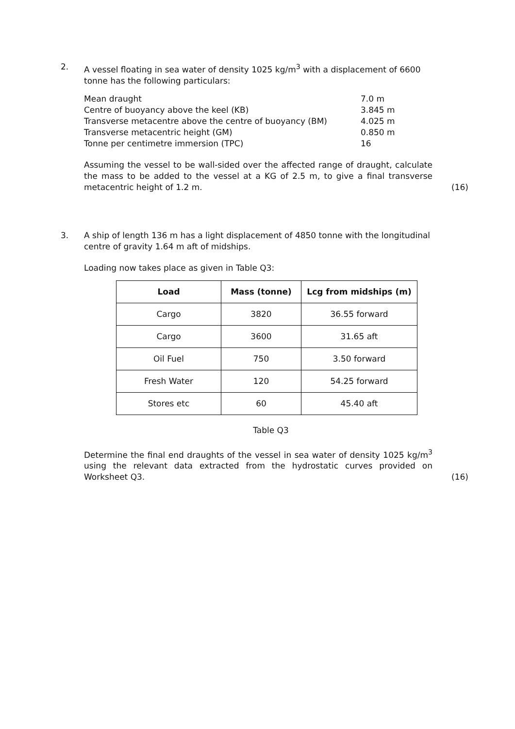2. A vessel floating in sea water of density 1025 kg/m<sup>3</sup> with a displacement of 6600 tonne has the following particulars:
| Mean draught | 7.0 m |
| Centre of buoyancy above the keel (KB) | 3.845 m |
| Transverse metacentre above the centre of buoyancy (BM) | 4.025 m |
| Transverse metacentric height (GM) | 0.850 m |
| Tonne per centimetre immersion (TPC) | 16 |
Assuming the vessel to be wall-sided over the affected range of draught, calculate the mass to be added to the vessel at a KG of 2.5 m, to give a final transverse metacentric height of 1.2 m.
(16)
3. A ship of length 136 m has a light displacement of 4850 tonne with the longitudinal centre of gravity 1.64 m aft of midships.
Loading now takes place as given in Table Q3:
| Load | Mass (tonne) | Lcg from midships (m) |
| --- | --- | --- |
| Cargo | 3820 | 36.55 forward |
| Cargo | 3600 | 31.65 aft |
| Oil Fuel | 750 | 3.50 forward |
| Fresh Water | 120 | 54.25 forward |
| Stores etc | 60 | 45.40 aft |
Table Q3
Determine the final end draughts of the vessel in sea water of density 1025 kg/m<sup>3</sup> using the relevant data extracted from the hydrostatic curves provided on Worksheet Q3.
(16)